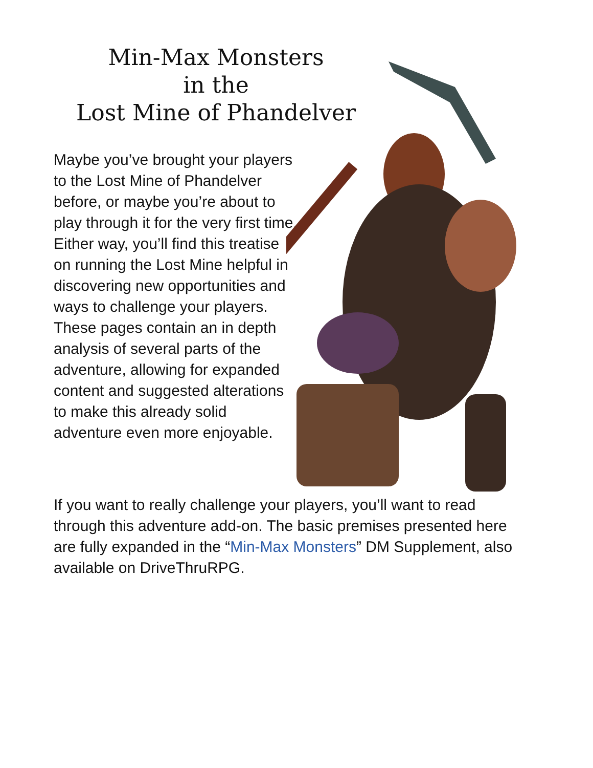Min-Max Monsters
in the
Lost Mine of Phandelver
Maybe you’ve brought your players to the Lost Mine of Phandelver before, or maybe you’re about to play through it for the very first time. Either way, you’ll find this treatise on running the Lost Mine helpful in discovering new opportunities and ways to challenge your players. These pages contain an in depth analysis of several parts of the adventure, allowing for expanded content and suggested alterations to make this already solid adventure even more enjoyable.
If you want to really challenge your players, you’ll want to read through this adventure add-on. The basic premises presented here are fully expanded in the “Min-Max Monsters” DM Supplement, also available on DriveThruRPG.